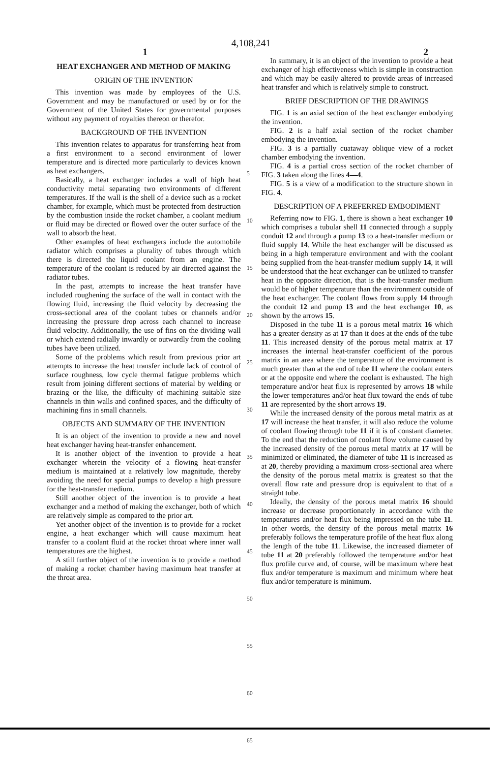4,108,241
1 2
HEAT EXCHANGER AND METHOD OF MAKING
ORIGIN OF THE INVENTION
This invention was made by employees of the U.S. Government and may be manufactured or used by or for the Government of the United States for governmental purposes without any payment of royalties thereon or therefor.
BACKGROUND OF THE INVENTION
This invention relates to apparatus for transferring heat from a first environment to a second environment of lower temperature and is directed more particularly to devices known as heat exchangers.
Basically, a heat exchanger includes a wall of high heat conductivity metal separating two environments of different temperatures. If the wall is the shell of a device such as a rocket chamber, for example, which must be protected from destruction by the combustion inside the rocket chamber, a coolant medium or fluid may be directed or flowed over the outer surface of the wall to absorb the heat.
Other examples of heat exchangers include the automobile radiator which comprises a plurality of tubes through which there is directed the liquid coolant from an engine. The temperature of the coolant is reduced by air directed against the radiator tubes.
In the past, attempts to increase the heat transfer have included roughening the surface of the wall in contact with the flowing fluid, increasing the fluid velocity by decreasing the cross-sectional area of the coolant tubes or channels and/or increasing the pressure drop across each channel to increase fluid velocity. Additionally, the use of fins on the dividing wall or which extend radially inwardly or outwardly from the cooling tubes have been utilized.
Some of the problems which result from previous prior art attempts to increase the heat transfer include lack of control of surface roughness, low cycle thermal fatigue problems which result from joining different sections of material by welding or brazing or the like, the difficulty of machining suitable size channels in thin walls and confined spaces, and the difficulty of machining fins in small channels.
OBJECTS AND SUMMARY OF THE INVENTION
It is an object of the invention to provide a new and novel heat exchanger having heat-transfer enhancement.
It is another object of the invention to provide a heat exchanger wherein the velocity of a flowing heat-transfer medium is maintained at a relatively low magnitude, thereby avoiding the need for special pumps to develop a high pressure for the heat-transfer medium.
Still another object of the invention is to provide a heat exchanger and a method of making the exchanger, both of which are relatively simple as compared to the prior art.
Yet another object of the invention is to provide for a rocket engine, a heat exchanger which will cause maximum heat transfer to a coolant fluid at the rocket throat where inner wall temperatures are the highest.
A still further object of the invention is to provide a method of making a rocket chamber having maximum heat transfer at the throat area.
5
10
15
20
25
30
35
40
45
50
55
60
65
In summary, it is an object of the invention to provide a heat exchanger of high effectiveness which is simple in construction and which may be easily altered to provide areas of increased heat transfer and which is relatively simple to construct.
BRIEF DESCRIPTION OF THE DRAWINGS
FIG. 1 is an axial section of the heat exchanger embodying the invention.
FIG. 2 is a half axial section of the rocket chamber embodying the invention.
FIG. 3 is a partially cuataway oblique view of a rocket chamber embodying the invention.
FIG. 4 is a partial cross section of the rocket chamber of FIG. 3 taken along the lines 4—4.
FIG. 5 is a view of a modification to the structure shown in FIG. 4.
DESCRIPTION OF A PREFERRED EMBODIMENT
Referring now to FIG. 1, there is shown a heat exchanger 10 which comprises a tubular shell 11 connected through a supply conduit 12 and through a pump 13 to a heat-transfer medium or fluid supply 14. While the heat exchanger will be discussed as being in a high temperature environment and with the coolant being supplied from the heat-transfer medium supply 14, it will be understood that the heat exchanger can be utilized to transfer heat in the opposite direction, that is the heat-transfer medium would be of higher temperature than the environment outside of the heat exchanger. The coolant flows from supply 14 through the conduit 12 and pump 13 and the heat exchanger 10, as shown by the arrows 15.
Disposed in the tube 11 is a porous metal matrix 16 which has a greater density as at 17 than it does at the ends of the tube 11. This increased density of the porous metal matrix at 17 increases the internal heat-transfer coefficient of the porous matrix in an area where the temperature of the environment is much greater than at the end of tube 11 where the coolant enters or at the opposite end where the coolant is exhausted. The high temperature and/or heat flux is represented by arrows 18 while the lower temperatures and/or heat flux toward the ends of tube 11 are represented by the short arrows 19.
While the increased density of the porous metal matrix as at 17 will increase the heat transfer, it will also reduce the volume of coolant flowing through tube 11 if it is of constant diameter. To the end that the reduction of coolant flow volume caused by the increased density of the porous metal matrix at 17 will be minimized or eliminated, the diameter of tube 11 is increased as at 20, thereby providing a maximum cross-sectional area where the density of the porous metal matrix is greatest so that the overall flow rate and pressure drop is equivalent to that of a straight tube.
Ideally, the density of the porous metal matrix 16 should increase or decrease proportionately in accordance with the temperatures and/or heat flux being impressed on the tube 11. In other words, the density of the porous metal matrix 16 preferably follows the temperature profile of the heat flux along the length of the tube 11. Likewise, the increased diameter of tube 11 at 20 preferably followed the temperature and/or heat flux profile curve and, of course, will be maximum where heat flux and/or temperature is maximum and minimum where heat flux and/or temperature is minimum.